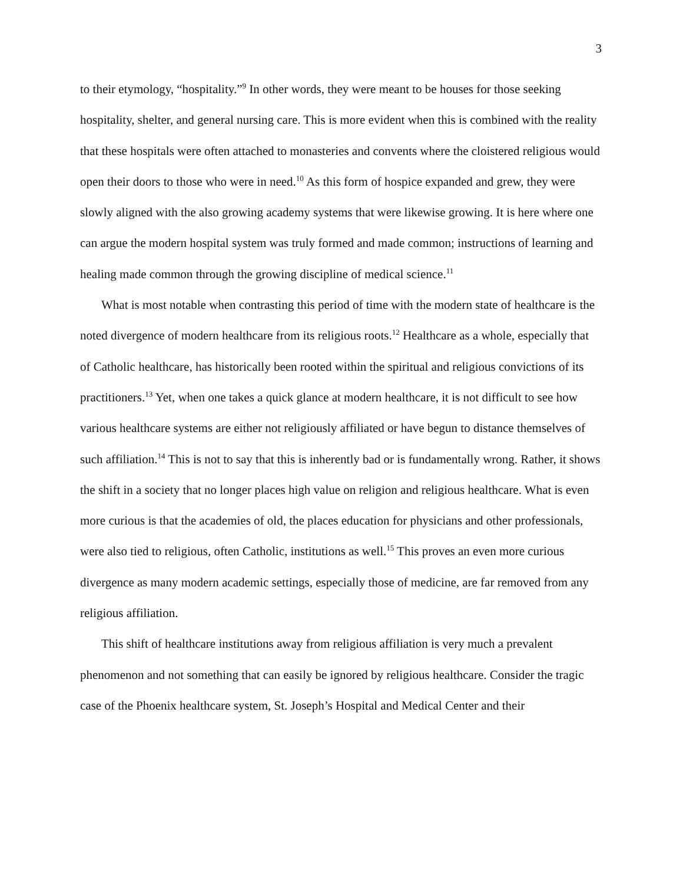3
to their etymology, “hospitality.”<sup>9</sup> In other words, they were meant to be houses for those seeking hospitality, shelter, and general nursing care. This is more evident when this is combined with the reality that these hospitals were often attached to monasteries and convents where the cloistered religious would open their doors to those who were in need.<sup>10</sup> As this form of hospice expanded and grew, they were slowly aligned with the also growing academy systems that were likewise growing. It is here where one can argue the modern hospital system was truly formed and made common; instructions of learning and healing made common through the growing discipline of medical science.<sup>11</sup>
What is most notable when contrasting this period of time with the modern state of healthcare is the noted divergence of modern healthcare from its religious roots.<sup>12</sup> Healthcare as a whole, especially that of Catholic healthcare, has historically been rooted within the spiritual and religious convictions of its practitioners.<sup>13</sup> Yet, when one takes a quick glance at modern healthcare, it is not difficult to see how various healthcare systems are either not religiously affiliated or have begun to distance themselves of such affiliation.<sup>14</sup> This is not to say that this is inherently bad or is fundamentally wrong. Rather, it shows the shift in a society that no longer places high value on religion and religious healthcare. What is even more curious is that the academies of old, the places education for physicians and other professionals, were also tied to religious, often Catholic, institutions as well.<sup>15</sup> This proves an even more curious divergence as many modern academic settings, especially those of medicine, are far removed from any religious affiliation.
This shift of healthcare institutions away from religious affiliation is very much a prevalent phenomenon and not something that can easily be ignored by religious healthcare. Consider the tragic case of the Phoenix healthcare system, St. Joseph’s Hospital and Medical Center and their